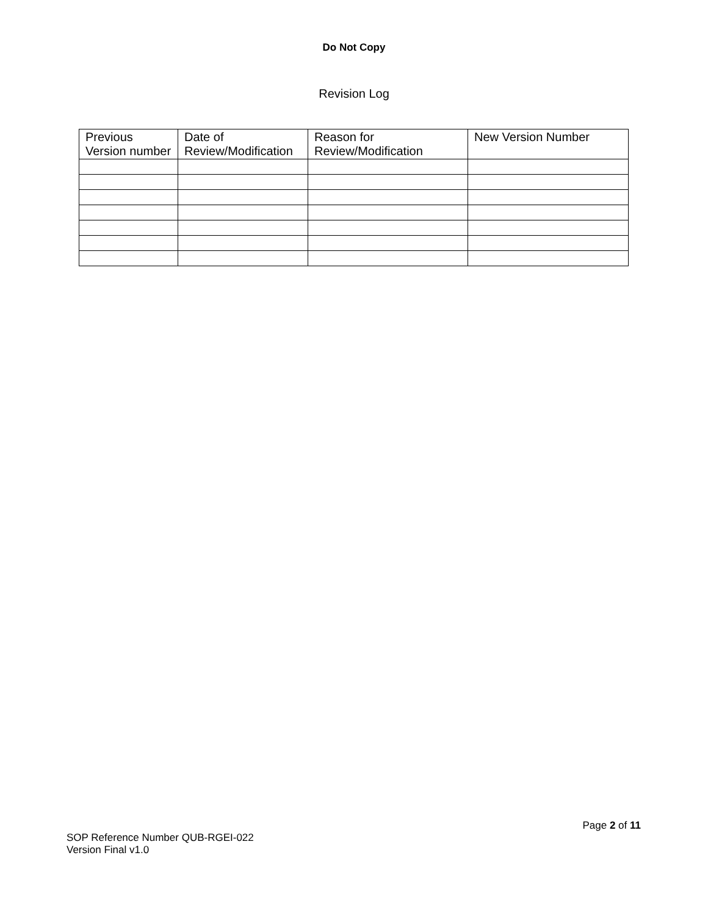Do Not Copy
Revision Log
| Previous Version number | Date of Review/Modification | Reason for Review/Modification | New Version Number |
| --- | --- | --- | --- |
Page 2 of 11
SOP Reference Number QUB-RGEI-022
Version Final v1.0